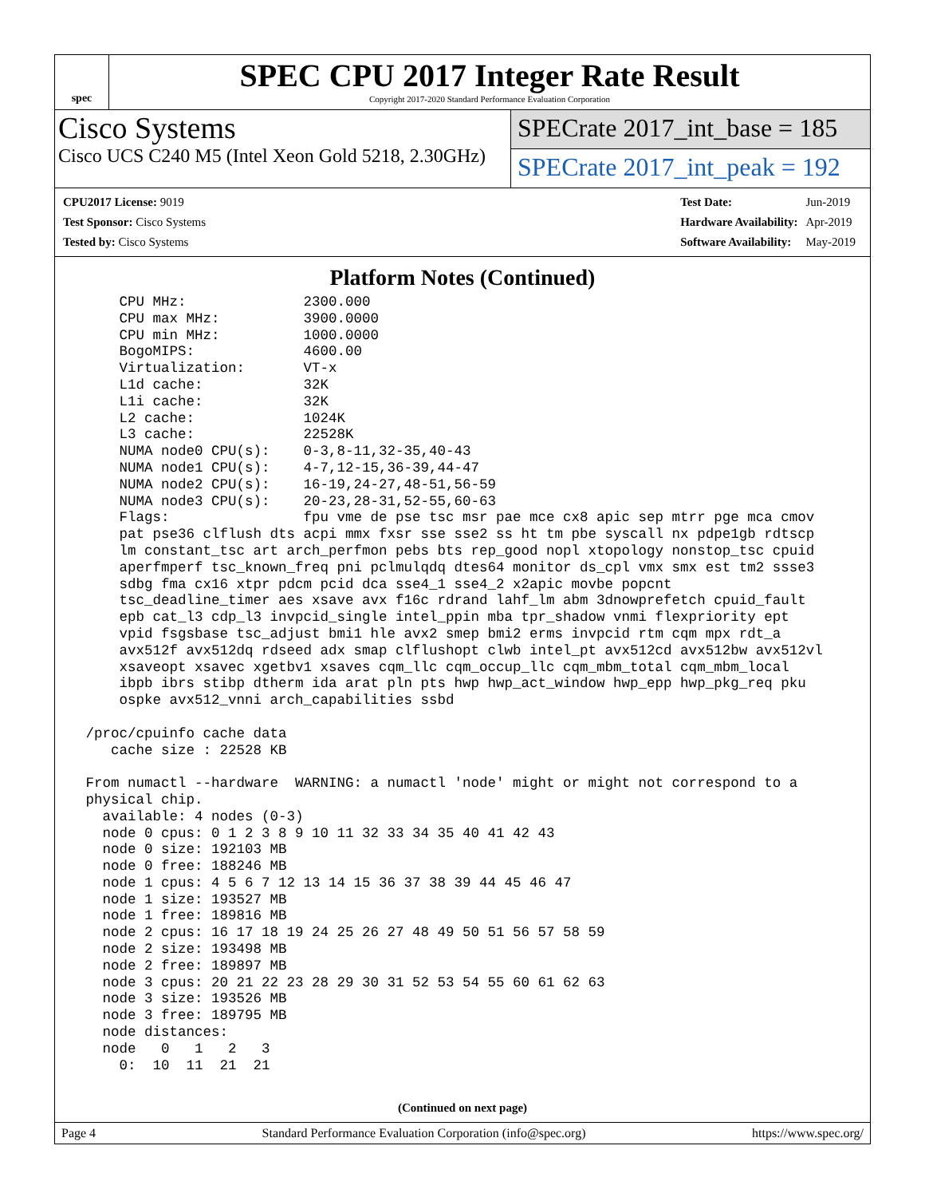spec
SPEC CPU 2017 Integer Rate Result
Copyright 2017-2020 Standard Performance Evaluation Corporation
Cisco Systems
Cisco UCS C240 M5 (Intel Xeon Gold 5218, 2.30GHz)
SPECrate 2017_int_base = 185
SPECrate 2017_int_peak = 192
| CPU2017 License: 9019 |
| Test Sponsor: Cisco Systems |
| Tested by: Cisco Systems |
| Test Date: | Jun-2019 |
| Hardware Availability: | Apr-2019 |
| Software Availability: | May-2019 |
Platform Notes (Continued)
     CPU MHz:              2300.000
     CPU max MHz:          3900.0000
     CPU min MHz:          1000.0000
     BogoMIPS:             4600.00
     Virtualization:       VT-x
     L1d cache:            32K
     L1i cache:            32K
     L2 cache:             1024K
     L3 cache:             22528K
     NUMA node0 CPU(s):    0-3,8-11,32-35,40-43
     NUMA node1 CPU(s):    4-7,12-15,36-39,44-47
     NUMA node2 CPU(s):    16-19,24-27,48-51,56-59
     NUMA node3 CPU(s):    20-23,28-31,52-55,60-63
     Flags:                fpu vme de pse tsc msr pae mce cx8 apic sep mtrr pge mca cmov
     pat pse36 clflush dts acpi mmx fxsr sse sse2 ss ht tm pbe syscall nx pdpe1gb rdtscp
     lm constant_tsc art arch_perfmon pebs bts rep_good nopl xtopology nonstop_tsc cpuid
     aperfmperf tsc_known_freq pni pclmulqdq dtes64 monitor ds_cpl vmx smx est tm2 ssse3
     sdbg fma cx16 xtpr pdcm pcid dca sse4_1 sse4_2 x2apic movbe popcnt
     tsc_deadline_timer aes xsave avx f16c rdrand lahf_lm abm 3dnowprefetch cpuid_fault
     epb cat_l3 cdp_l3 invpcid_single intel_ppin mba tpr_shadow vnmi flexpriority ept
     vpid fsgsbase tsc_adjust bmi1 hle avx2 smep bmi2 erms invpcid rtm cqm mpx rdt_a
     avx512f avx512dq rdseed adx smap clflushopt clwb intel_pt avx512cd avx512bw avx512vl
     xsaveopt xsavec xgetbv1 xsaves cqm_llc cqm_occup_llc cqm_mbm_total cqm_mbm_local
     ibpb ibrs stibp dtherm ida arat pln pts hwp hwp_act_window hwp_epp hwp_pkg_req pku
     ospke avx512_vnni arch_capabilities ssbd

 /proc/cpuinfo cache data
    cache size : 22528 KB

 From numactl --hardware  WARNING: a numactl 'node' might or might not correspond to a
 physical chip.
   available: 4 nodes (0-3)
   node 0 cpus: 0 1 2 3 8 9 10 11 32 33 34 35 40 41 42 43
   node 0 size: 192103 MB
   node 0 free: 188246 MB
   node 1 cpus: 4 5 6 7 12 13 14 15 36 37 38 39 44 45 46 47
   node 1 size: 193527 MB
   node 1 free: 189816 MB
   node 2 cpus: 16 17 18 19 24 25 26 27 48 49 50 51 56 57 58 59
   node 2 size: 193498 MB
   node 2 free: 189897 MB
   node 3 cpus: 20 21 22 23 28 29 30 31 52 53 54 55 60 61 62 63
   node 3 size: 193526 MB
   node 3 free: 189795 MB
   node distances:
   node   0   1   2   3
     0:  10  11  21  21
(Continued on next page)
Page 4 Standard Performance Evaluation Corporation (info@spec.org) https://www.spec.org/